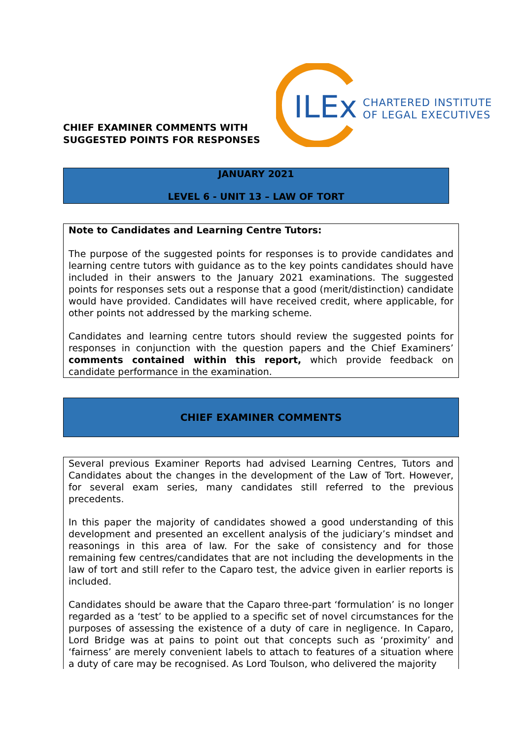CHIEF EXAMINER COMMENTS WITH
SUGGESTED POINTS FOR RESPONSES
ILEx
CHARTERED INSTITUTE
OF LEGAL EXECUTIVES
JANUARY 2021
LEVEL 6 - UNIT 13 – LAW OF TORT
Note to Candidates and Learning Centre Tutors:
The purpose of the suggested points for responses is to provide candidates and learning centre tutors with guidance as to the key points candidates should have included in their answers to the January 2021 examinations. The suggested points for responses sets out a response that a good (merit/distinction) candidate would have provided. Candidates will have received credit, where applicable, for other points not addressed by the marking scheme.
Candidates and learning centre tutors should review the suggested points for responses in conjunction with the question papers and the Chief Examiners’ comments contained within this report, which provide feedback on candidate performance in the examination.
CHIEF EXAMINER COMMENTS
Several previous Examiner Reports had advised Learning Centres, Tutors and Candidates about the changes in the development of the Law of Tort. However, for several exam series, many candidates still referred to the previous precedents.
In this paper the majority of candidates showed a good understanding of this development and presented an excellent analysis of the judiciary’s mindset and reasonings in this area of law. For the sake of consistency and for those remaining few centres/candidates that are not including the developments in the law of tort and still refer to the Caparo test, the advice given in earlier reports is included.
Candidates should be aware that the Caparo three-part ‘formulation’ is no longer regarded as a ‘test’ to be applied to a specific set of novel circumstances for the purposes of assessing the existence of a duty of care in negligence. In Caparo, Lord Bridge was at pains to point out that concepts such as ‘proximity’ and ‘fairness’ are merely convenient labels to attach to features of a situation where a duty of care may be recognised. As Lord Toulson, who delivered the majority